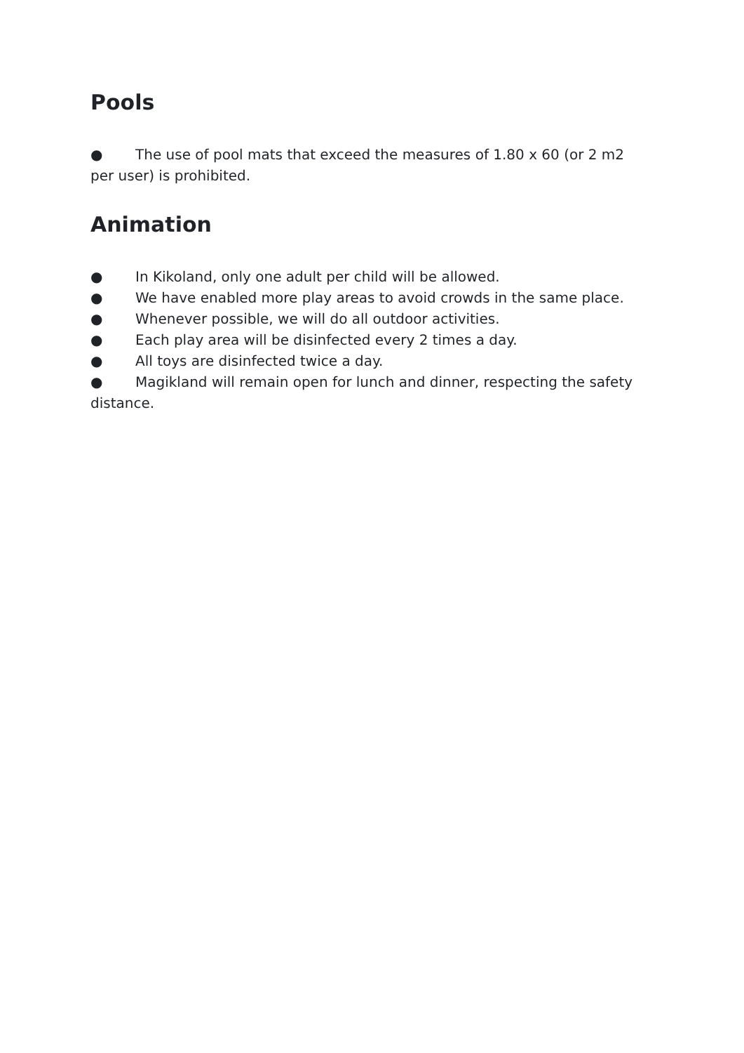Pools
● The use of pool mats that exceed the measures of 1.80 x 60 (or 2 m2 per user) is prohibited.
Animation
● In Kikoland, only one adult per child will be allowed.
● We have enabled more play areas to avoid crowds in the same place.
● Whenever possible, we will do all outdoor activities.
● Each play area will be disinfected every 2 times a day.
● All toys are disinfected twice a day.
● Magikland will remain open for lunch and dinner, respecting the safety distance.